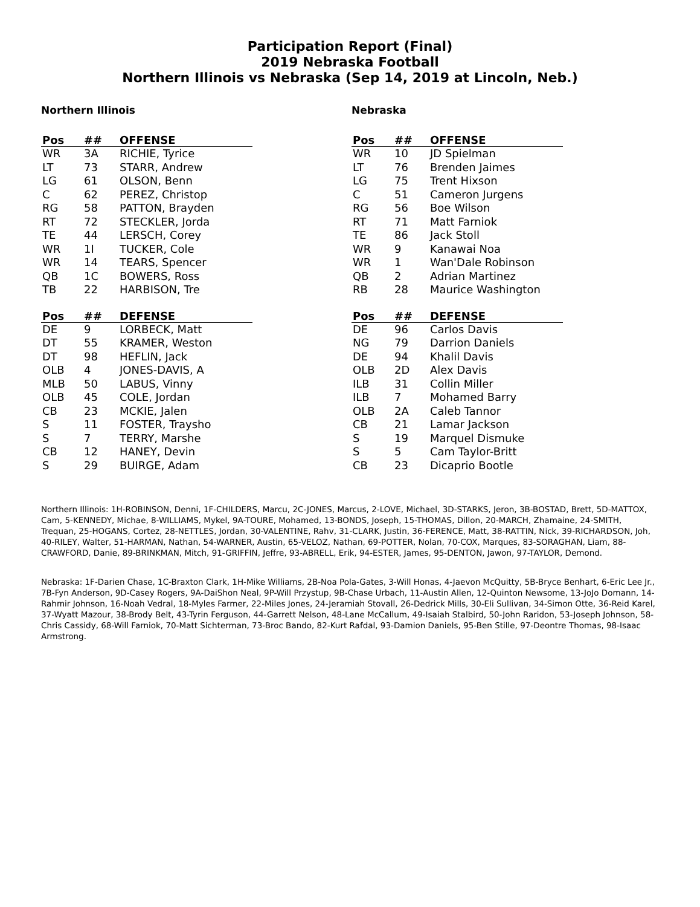Participation Report (Final)
2019 Nebraska Football
Northern Illinois vs Nebraska (Sep 14, 2019 at Lincoln, Neb.)
Northern Illinois
| Pos | ## | OFFENSE |
| --- | --- | --- |
| WR | 3A | RICHIE, Tyrice |
| LT | 73 | STARR, Andrew |
| LG | 61 | OLSON, Benn |
| C | 62 | PEREZ, Christop |
| RG | 58 | PATTON, Brayden |
| RT | 72 | STECKLER, Jorda |
| TE | 44 | LERSCH, Corey |
| WR | 1I | TUCKER, Cole |
| WR | 14 | TEARS, Spencer |
| QB | 1C | BOWERS, Ross |
| TB | 22 | HARBISON, Tre |
| Pos | ## | DEFENSE |
| --- | --- | --- |
| DE | 9 | LORBECK, Matt |
| DT | 55 | KRAMER, Weston |
| DT | 98 | HEFLIN, Jack |
| OLB | 4 | JONES-DAVIS, A |
| MLB | 50 | LABUS, Vinny |
| OLB | 45 | COLE, Jordan |
| CB | 23 | MCKIE, Jalen |
| S | 11 | FOSTER, Traysho |
| S | 7 | TERRY, Marshe |
| CB | 12 | HANEY, Devin |
| S | 29 | BUIRGE, Adam |
Nebraska
| Pos | ## | OFFENSE |
| --- | --- | --- |
| WR | 10 | JD Spielman |
| LT | 76 | Brenden Jaimes |
| LG | 75 | Trent Hixson |
| C | 51 | Cameron Jurgens |
| RG | 56 | Boe Wilson |
| RT | 71 | Matt Farniok |
| TE | 86 | Jack Stoll |
| WR | 9 | Kanawai Noa |
| WR | 1 | Wan'Dale Robinson |
| QB | 2 | Adrian Martinez |
| RB | 28 | Maurice Washington |
| Pos | ## | DEFENSE |
| --- | --- | --- |
| DE | 96 | Carlos Davis |
| NG | 79 | Darrion Daniels |
| DE | 94 | Khalil Davis |
| OLB | 2D | Alex Davis |
| ILB | 31 | Collin Miller |
| ILB | 7 | Mohamed Barry |
| OLB | 2A | Caleb Tannor |
| CB | 21 | Lamar Jackson |
| S | 19 | Marquel Dismuke |
| S | 5 | Cam Taylor-Britt |
| CB | 23 | Dicaprio Bootle |
Northern Illinois: 1H-ROBINSON, Denni, 1F-CHILDERS, Marcu, 2C-JONES, Marcus, 2-LOVE, Michael, 3D-STARKS, Jeron, 3B-BOSTAD, Brett, 5D-MATTOX, Cam, 5-KENNEDY, Michae, 8-WILLIAMS, Mykel, 9A-TOURE, Mohamed, 13-BONDS, Joseph, 15-THOMAS, Dillon, 20-MARCH, Zhamaine, 24-SMITH, Trequan, 25-HOGANS, Cortez, 28-NETTLES, Jordan, 30-VALENTINE, Rahv, 31-CLARK, Justin, 36-FERENCE, Matt, 38-RATTIN, Nick, 39-RICHARDSON, Joh, 40-RILEY, Walter, 51-HARMAN, Nathan, 54-WARNER, Austin, 65-VELOZ, Nathan, 69-POTTER, Nolan, 70-COX, Marques, 83-SORAGHAN, Liam, 88-CRAWFORD, Danie, 89-BRINKMAN, Mitch, 91-GRIFFIN, Jeffre, 93-ABRELL, Erik, 94-ESTER, James, 95-DENTON, Jawon, 97-TAYLOR, Demond.
Nebraska: 1F-Darien Chase, 1C-Braxton Clark, 1H-Mike Williams, 2B-Noa Pola-Gates, 3-Will Honas, 4-Jaevon McQuitty, 5B-Bryce Benhart, 6-Eric Lee Jr., 7B-Fyn Anderson, 9D-Casey Rogers, 9A-DaiShon Neal, 9P-Will Przystup, 9B-Chase Urbach, 11-Austin Allen, 12-Quinton Newsome, 13-JoJo Domann, 14-Rahmir Johnson, 16-Noah Vedral, 18-Myles Farmer, 22-Miles Jones, 24-Jeramiah Stovall, 26-Dedrick Mills, 30-Eli Sullivan, 34-Simon Otte, 36-Reid Karel, 37-Wyatt Mazour, 38-Brody Belt, 43-Tyrin Ferguson, 44-Garrett Nelson, 48-Lane McCallum, 49-Isaiah Stalbird, 50-John Raridon, 53-Joseph Johnson, 58-Chris Cassidy, 68-Will Farniok, 70-Matt Sichterman, 73-Broc Bando, 82-Kurt Rafdal, 93-Damion Daniels, 95-Ben Stille, 97-Deontre Thomas, 98-Isaac Armstrong.